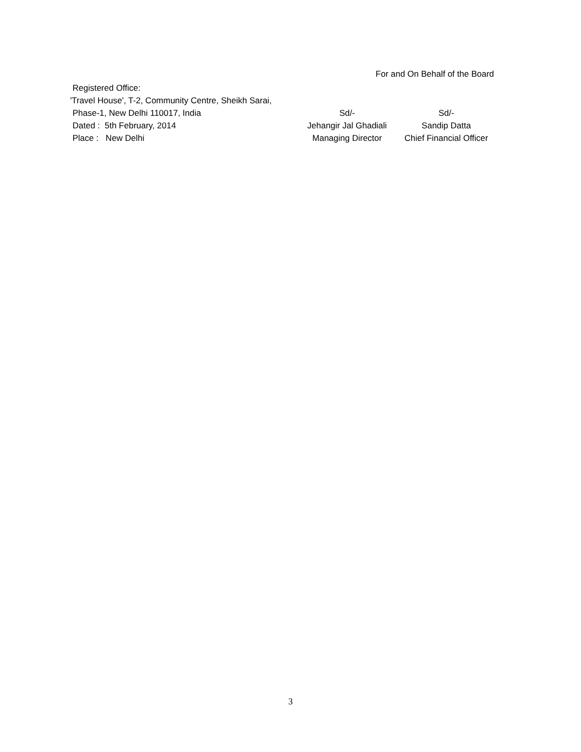For and On Behalf of the Board
| Registered Office: | | |
| 'Travel House', T-2, Community Centre, Sheikh Sarai, | | |
| Phase-1, New Delhi 110017, India | Sd/- | Sd/- |
| Dated : 5th February, 2014 | Jehangir Jal Ghadiali | Sandip Datta |
| Place : New Delhi | Managing Director | Chief Financial Officer |
3